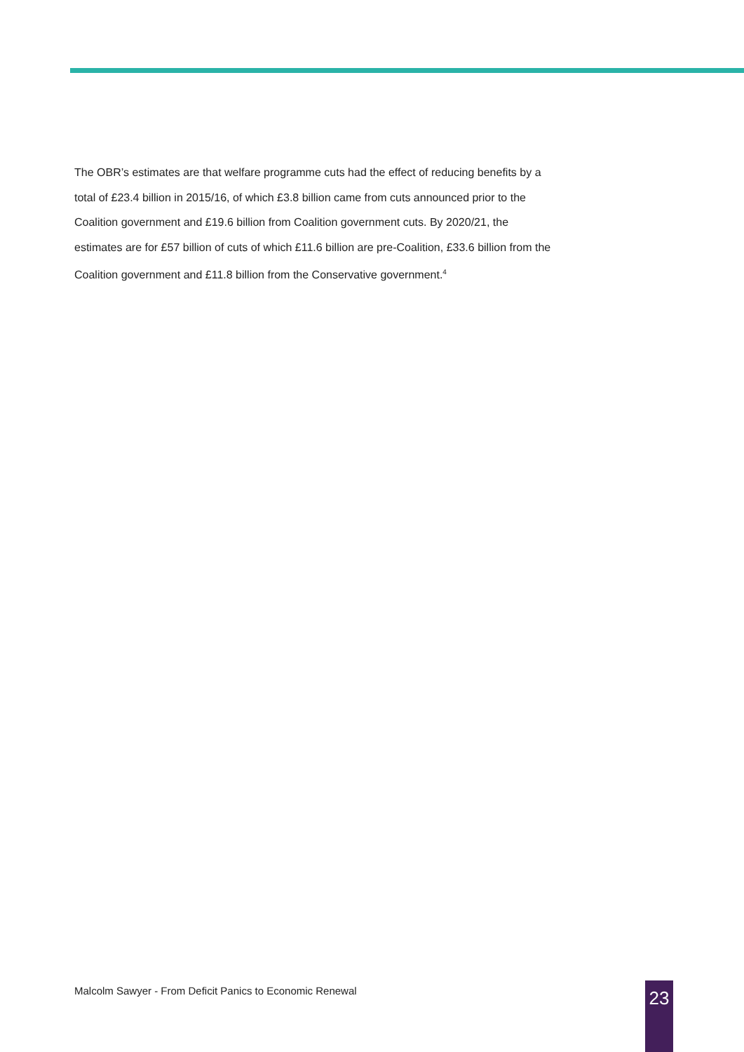The OBR’s estimates are that welfare programme cuts had the effect of reducing benefits by a total of £23.4 billion in 2015/16, of which £3.8 billion came from cuts announced prior to the Coalition government and £19.6 billion from Coalition government cuts. By 2020/21, the estimates are for £57 billion of cuts of which £11.6 billion are pre-Coalition, £33.6 billion from the Coalition government and £11.8 billion from the Conservative government.<sup>4</sup>
Malcolm Sawyer - From Deficit Panics to Economic Renewal
23